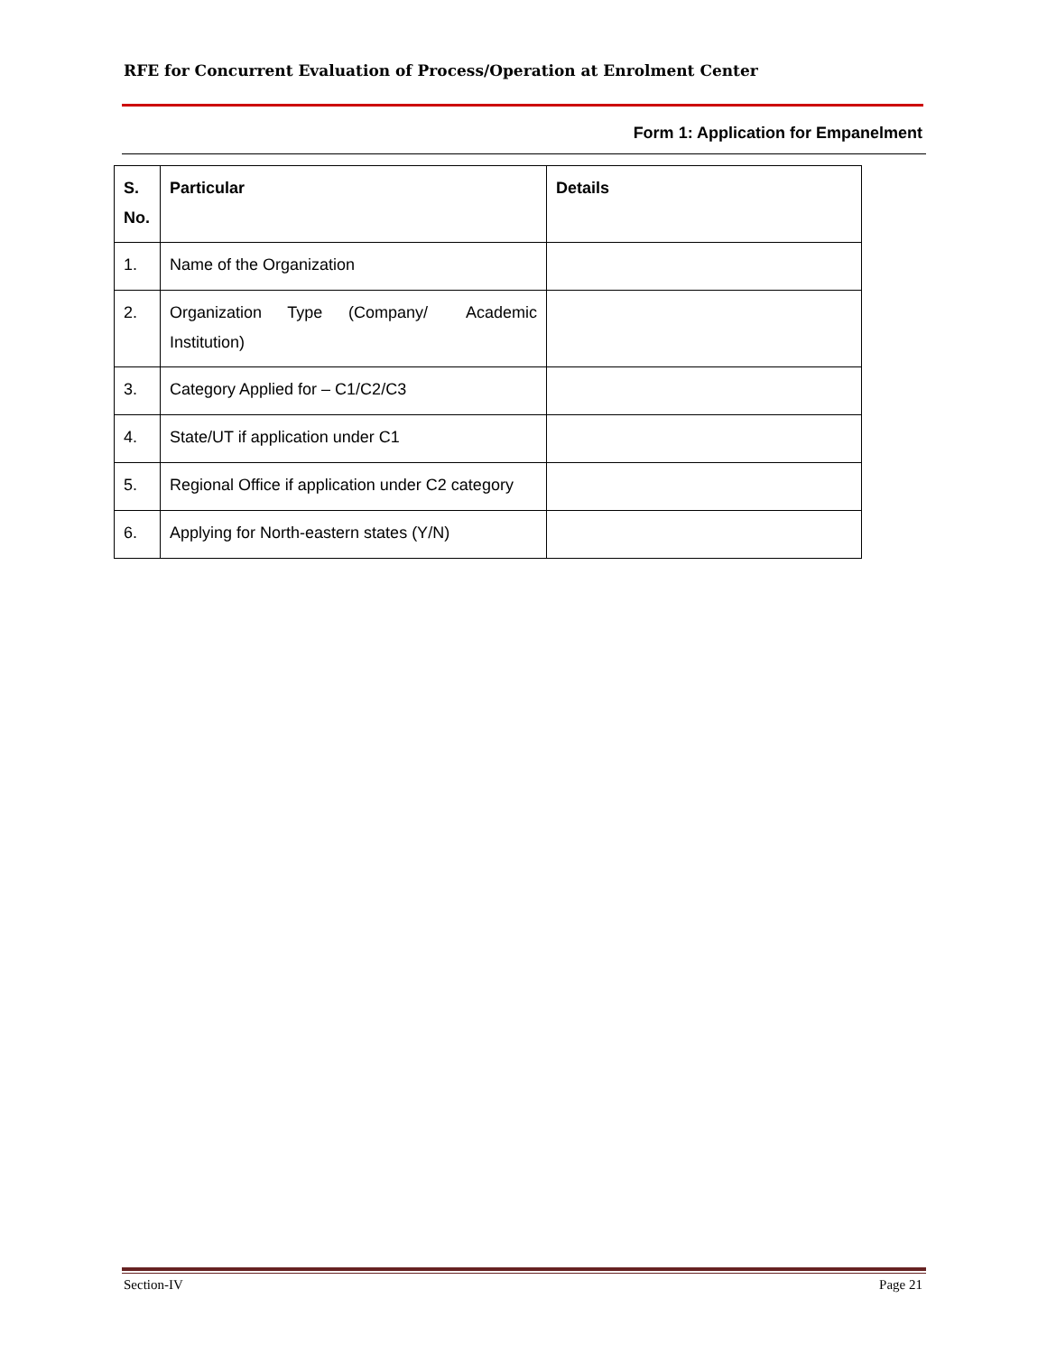RFE for Concurrent Evaluation of Process/Operation at Enrolment Center
Form 1: Application for Empanelment
| S. No. | Particular | Details |
| --- | --- | --- |
| 1. | Name of the Organization | |
| 2. | Organization Type (Company/ Academic Institution) | |
| 3. | Category Applied for – C1/C2/C3 | |
| 4. | State/UT if application under C1 | |
| 5. | Regional Office if application under C2 category | |
| 6. | Applying for North-eastern states (Y/N) | |
Section-IV Page 21